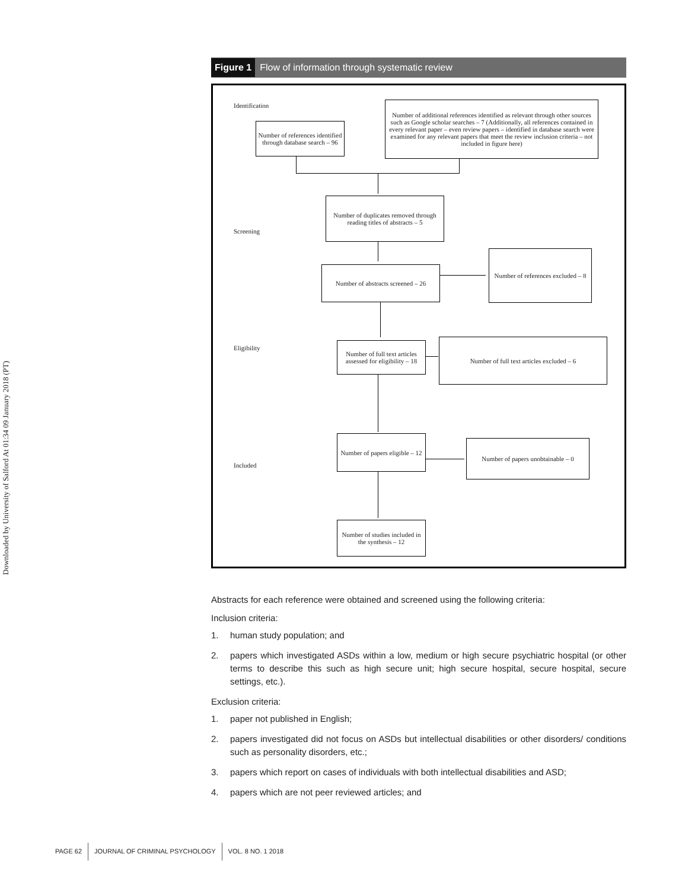Downloaded by University of Salford At 01:34 09 January 2018 (PT)
Figure 1 Flow of information through systematic review
Identification
Screening
Eligibility
Included
Number of references identified through database search – 96
Number of additional references identified as relevant through other sources such as Google scholar searches – 7 (Additionally, all references contained in every relevant paper – even review papers – identified in database search were examined for any relevant papers that meet the review inclusion criteria – not included in figure here)
Number of duplicates removed through reading titles of abstracts – 5
Number of abstracts screened – 26
Number of references excluded – 8
Number of full text articles assessed for eligibility – 18
Number of full text articles excluded – 6
Number of papers eligible – 12
Number of papers unobtainable – 0
Number of studies included in the synthesis – 12
Abstracts for each reference were obtained and screened using the following criteria:
Inclusion criteria:
1. human study population; and
2. papers which investigated ASDs within a low, medium or high secure psychiatric hospital (or other terms to describe this such as high secure unit; high secure hospital, secure hospital, secure settings, etc.).
Exclusion criteria:
1. paper not published in English;
2. papers investigated did not focus on ASDs but intellectual disabilities or other disorders/ conditions such as personality disorders, etc.;
3. papers which report on cases of individuals with both intellectual disabilities and ASD;
4. papers which are not peer reviewed articles; and
PAGE 62 JOURNAL OF CRIMINAL PSYCHOLOGY VOL. 8 NO. 1 2018